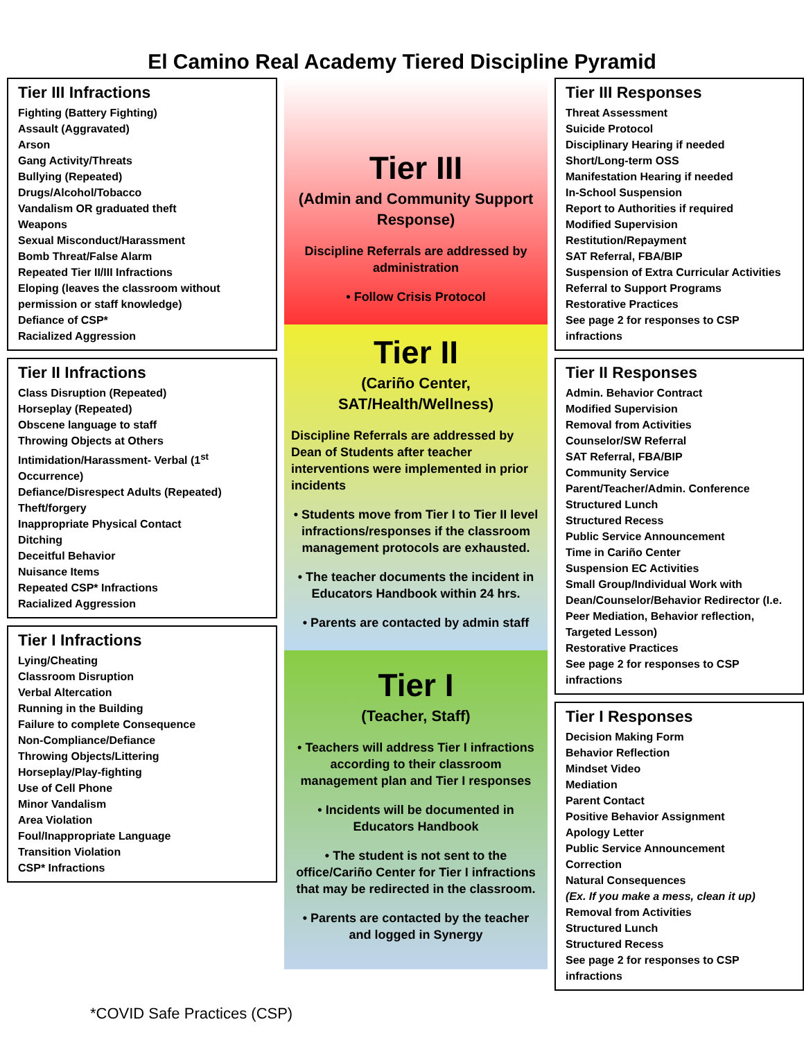El Camino Real Academy Tiered Discipline Pyramid
Tier III Infractions
Fighting (Battery Fighting)
Assault (Aggravated)
Arson
Gang Activity/Threats
Bullying (Repeated)
Drugs/Alcohol/Tobacco
Vandalism OR graduated theft
Weapons
Sexual Misconduct/Harassment
Bomb Threat/False Alarm
Repeated Tier II/III Infractions
Eloping (leaves the classroom without permission or staff knowledge)
Defiance of CSP*
Racialized Aggression
Tier II Infractions
Class Disruption (Repeated)
Horseplay (Repeated)
Obscene language to staff
Throwing Objects at Others
Intimidation/Harassment- Verbal (1<sup>st</sup> Occurrence)
Defiance/Disrespect Adults (Repeated)
Theft/forgery
Inappropriate Physical Contact
Ditching
Deceitful Behavior
Nuisance Items
Repeated CSP* Infractions
Racialized Aggression
Tier I Infractions
Lying/Cheating
Classroom Disruption
Verbal Altercation
Running in the Building
Failure to complete Consequence
Non-Compliance/Defiance
Throwing Objects/Littering
Horseplay/Play-fighting
Use of Cell Phone
Minor Vandalism
Area Violation
Foul/Inappropriate Language
Transition Violation
CSP* Infractions
Tier III
(Admin and Community Support Response)
Discipline Referrals are addressed by administration
• Follow Crisis Protocol
Tier II
(Cariño Center, SAT/Health/Wellness)
Discipline Referrals are addressed by Dean of Students after teacher interventions were implemented in prior incidents
• Students move from Tier I to Tier II level infractions/responses if the classroom management protocols are exhausted.
• The teacher documents the incident in Educators Handbook within 24 hrs.
• Parents are contacted by admin staff
Tier I
(Teacher, Staff)
• Teachers will address Tier I infractions according to their classroom management plan and Tier I responses
• Incidents will be documented in Educators Handbook
• The student is not sent to the office/Cariño Center for Tier I infractions that may be redirected in the classroom.
• Parents are contacted by the teacher and logged in Synergy
Tier III Responses
Threat Assessment
Suicide Protocol
Disciplinary Hearing if needed
Short/Long-term OSS
Manifestation Hearing if needed
In-School Suspension
Report to Authorities if required
Modified Supervision
Restitution/Repayment
SAT Referral, FBA/BIP
Suspension of Extra Curricular Activities
Referral to Support Programs
Restorative Practices
See page 2 for responses to CSP infractions
Tier II Responses
Admin. Behavior Contract
Modified Supervision
Removal from Activities
Counselor/SW Referral
SAT Referral, FBA/BIP
Community Service
Parent/Teacher/Admin. Conference
Structured Lunch
Structured Recess
Public Service Announcement
Time in Cariño Center
Suspension EC Activities
Small Group/Individual Work with Dean/Counselor/Behavior Redirector (I.e. Peer Mediation, Behavior reflection, Targeted Lesson)
Restorative Practices
See page 2 for responses to CSP infractions
Tier I Responses
Decision Making Form
Behavior Reflection
Mindset Video
Mediation
Parent Contact
Positive Behavior Assignment
Apology Letter
Public Service Announcement
Correction
Natural Consequences
(Ex. If you make a mess, clean it up)
Removal from Activities
Structured Lunch
Structured Recess
See page 2 for responses to CSP infractions
*COVID Safe Practices (CSP)